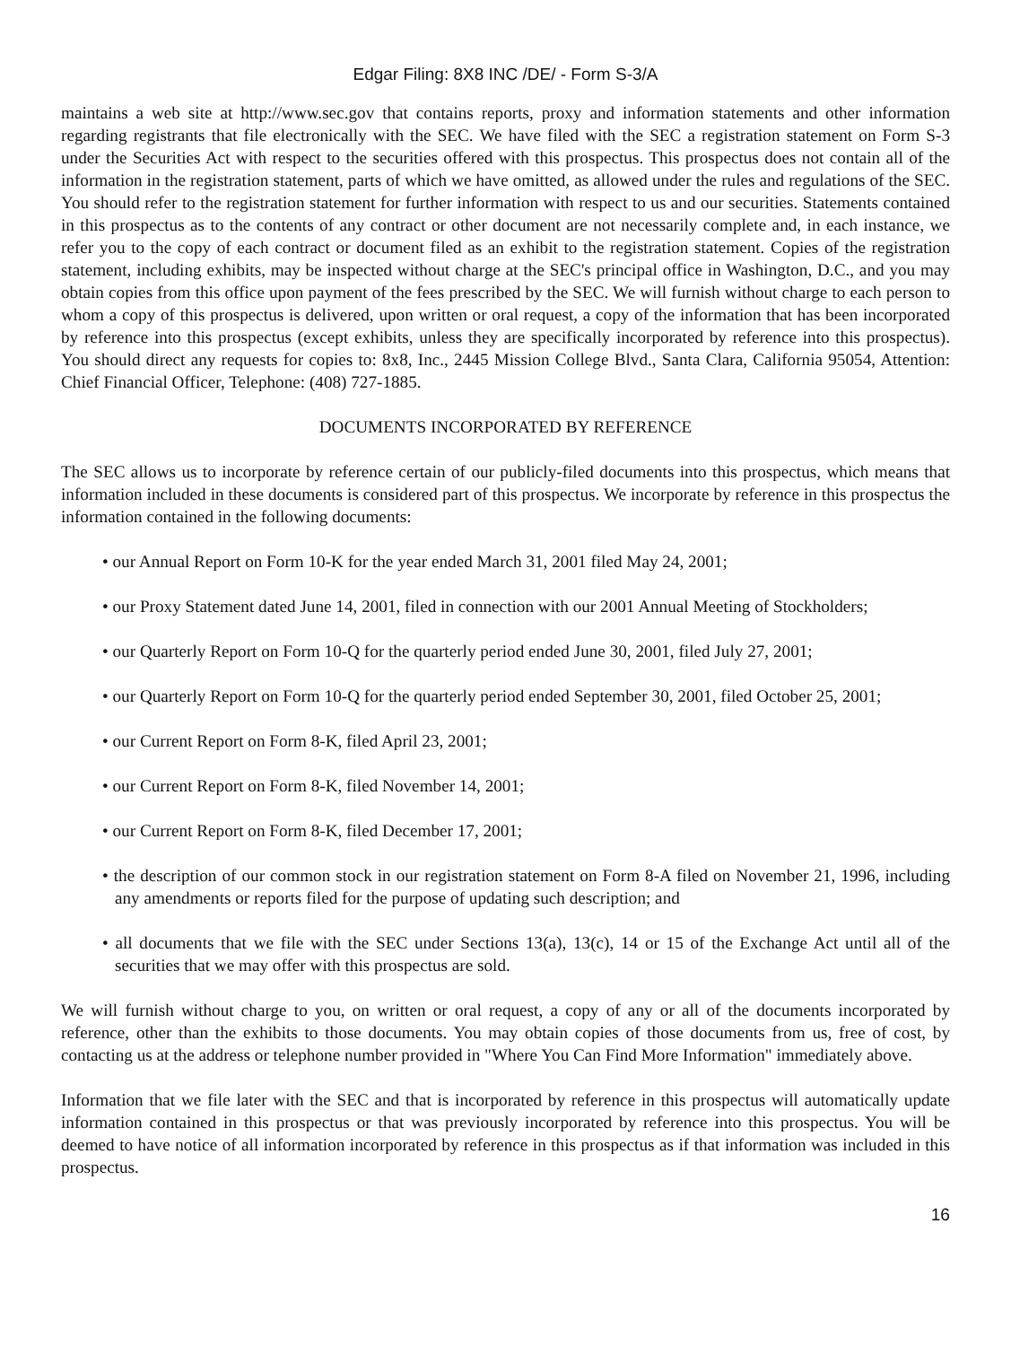Edgar Filing: 8X8 INC /DE/ - Form S-3/A
maintains a web site at http://www.sec.gov that contains reports, proxy and information statements and other information regarding registrants that file electronically with the SEC. We have filed with the SEC a registration statement on Form S-3 under the Securities Act with respect to the securities offered with this prospectus. This prospectus does not contain all of the information in the registration statement, parts of which we have omitted, as allowed under the rules and regulations of the SEC. You should refer to the registration statement for further information with respect to us and our securities. Statements contained in this prospectus as to the contents of any contract or other document are not necessarily complete and, in each instance, we refer you to the copy of each contract or document filed as an exhibit to the registration statement. Copies of the registration statement, including exhibits, may be inspected without charge at the SEC's principal office in Washington, D.C., and you may obtain copies from this office upon payment of the fees prescribed by the SEC. We will furnish without charge to each person to whom a copy of this prospectus is delivered, upon written or oral request, a copy of the information that has been incorporated by reference into this prospectus (except exhibits, unless they are specifically incorporated by reference into this prospectus). You should direct any requests for copies to: 8x8, Inc., 2445 Mission College Blvd., Santa Clara, California 95054, Attention: Chief Financial Officer, Telephone: (408) 727-1885.
DOCUMENTS INCORPORATED BY REFERENCE
The SEC allows us to incorporate by reference certain of our publicly-filed documents into this prospectus, which means that information included in these documents is considered part of this prospectus. We incorporate by reference in this prospectus the information contained in the following documents:
• our Annual Report on Form 10-K for the year ended March 31, 2001 filed May 24, 2001;
• our Proxy Statement dated June 14, 2001, filed in connection with our 2001 Annual Meeting of Stockholders;
• our Quarterly Report on Form 10-Q for the quarterly period ended June 30, 2001, filed July 27, 2001;
• our Quarterly Report on Form 10-Q for the quarterly period ended September 30, 2001, filed October 25, 2001;
• our Current Report on Form 8-K, filed April 23, 2001;
• our Current Report on Form 8-K, filed November 14, 2001;
• our Current Report on Form 8-K, filed December 17, 2001;
• the description of our common stock in our registration statement on Form 8-A filed on November 21, 1996, including any amendments or reports filed for the purpose of updating such description; and
• all documents that we file with the SEC under Sections 13(a), 13(c), 14 or 15 of the Exchange Act until all of the securities that we may offer with this prospectus are sold.
We will furnish without charge to you, on written or oral request, a copy of any or all of the documents incorporated by reference, other than the exhibits to those documents. You may obtain copies of those documents from us, free of cost, by contacting us at the address or telephone number provided in "Where You Can Find More Information" immediately above.
Information that we file later with the SEC and that is incorporated by reference in this prospectus will automatically update information contained in this prospectus or that was previously incorporated by reference into this prospectus. You will be deemed to have notice of all information incorporated by reference in this prospectus as if that information was included in this prospectus.
16